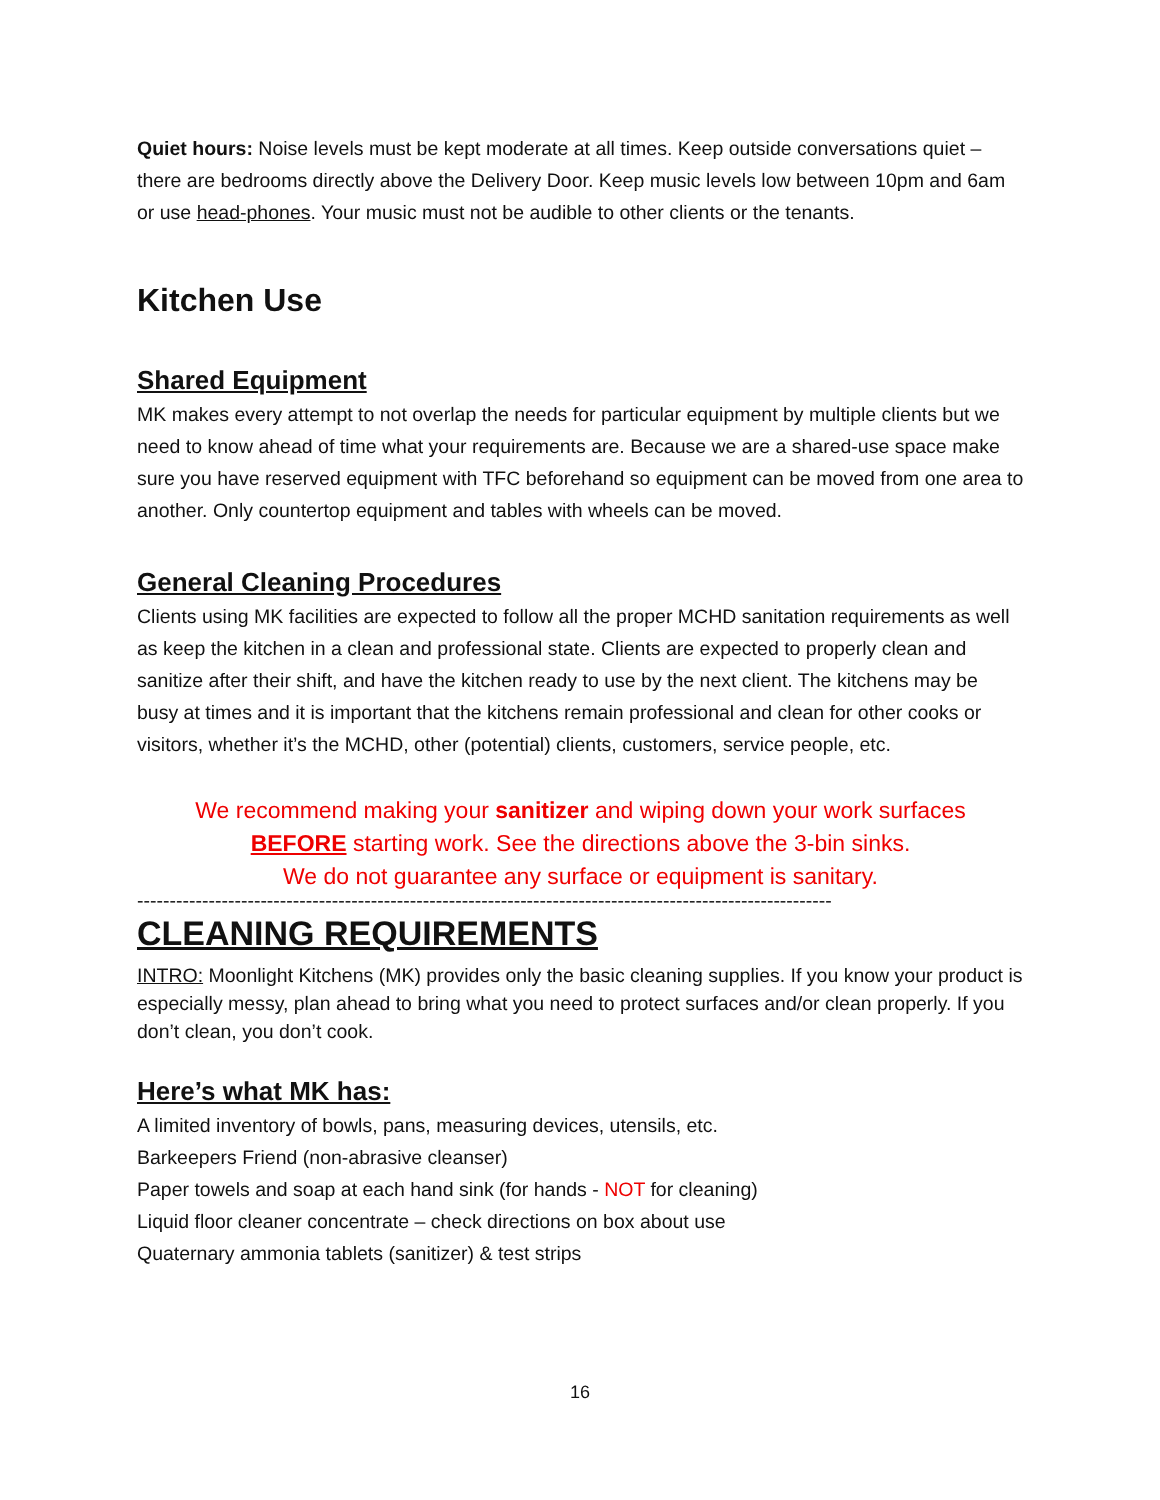Quiet hours: Noise levels must be kept moderate at all times. Keep outside conversations quiet – there are bedrooms directly above the Delivery Door. Keep music levels low between 10pm and 6am or use head-phones. Your music must not be audible to other clients or the tenants.
Kitchen Use
Shared Equipment
MK makes every attempt to not overlap the needs for particular equipment by multiple clients but we need to know ahead of time what your requirements are. Because we are a shared-use space make sure you have reserved equipment with TFC beforehand so equipment can be moved from one area to another. Only countertop equipment and tables with wheels can be moved.
General Cleaning Procedures
Clients using MK facilities are expected to follow all the proper MCHD sanitation requirements as well as keep the kitchen in a clean and professional state. Clients are expected to properly clean and sanitize after their shift, and have the kitchen ready to use by the next client. The kitchens may be busy at times and it is important that the kitchens remain professional and clean for other cooks or visitors, whether it’s the MCHD, other (potential) clients, customers, service people, etc.
We recommend making your sanitizer and wiping down your work surfaces
BEFORE starting work. See the directions above the 3-bin sinks.
We do not guarantee any surface or equipment is sanitary.
-----------------------------------------------------------------------------------------------------------
CLEANING REQUIREMENTS
INTRO: Moonlight Kitchens (MK) provides only the basic cleaning supplies. If you know your product is especially messy, plan ahead to bring what you need to protect surfaces and/or clean properly. If you don’t clean, you don’t cook.
Here’s what MK has:
A limited inventory of bowls, pans, measuring devices, utensils, etc.
Barkeepers Friend (non-abrasive cleanser)
Paper towels and soap at each hand sink (for hands - NOT for cleaning)
Liquid floor cleaner concentrate – check directions on box about use
Quaternary ammonia tablets (sanitizer) & test strips
16